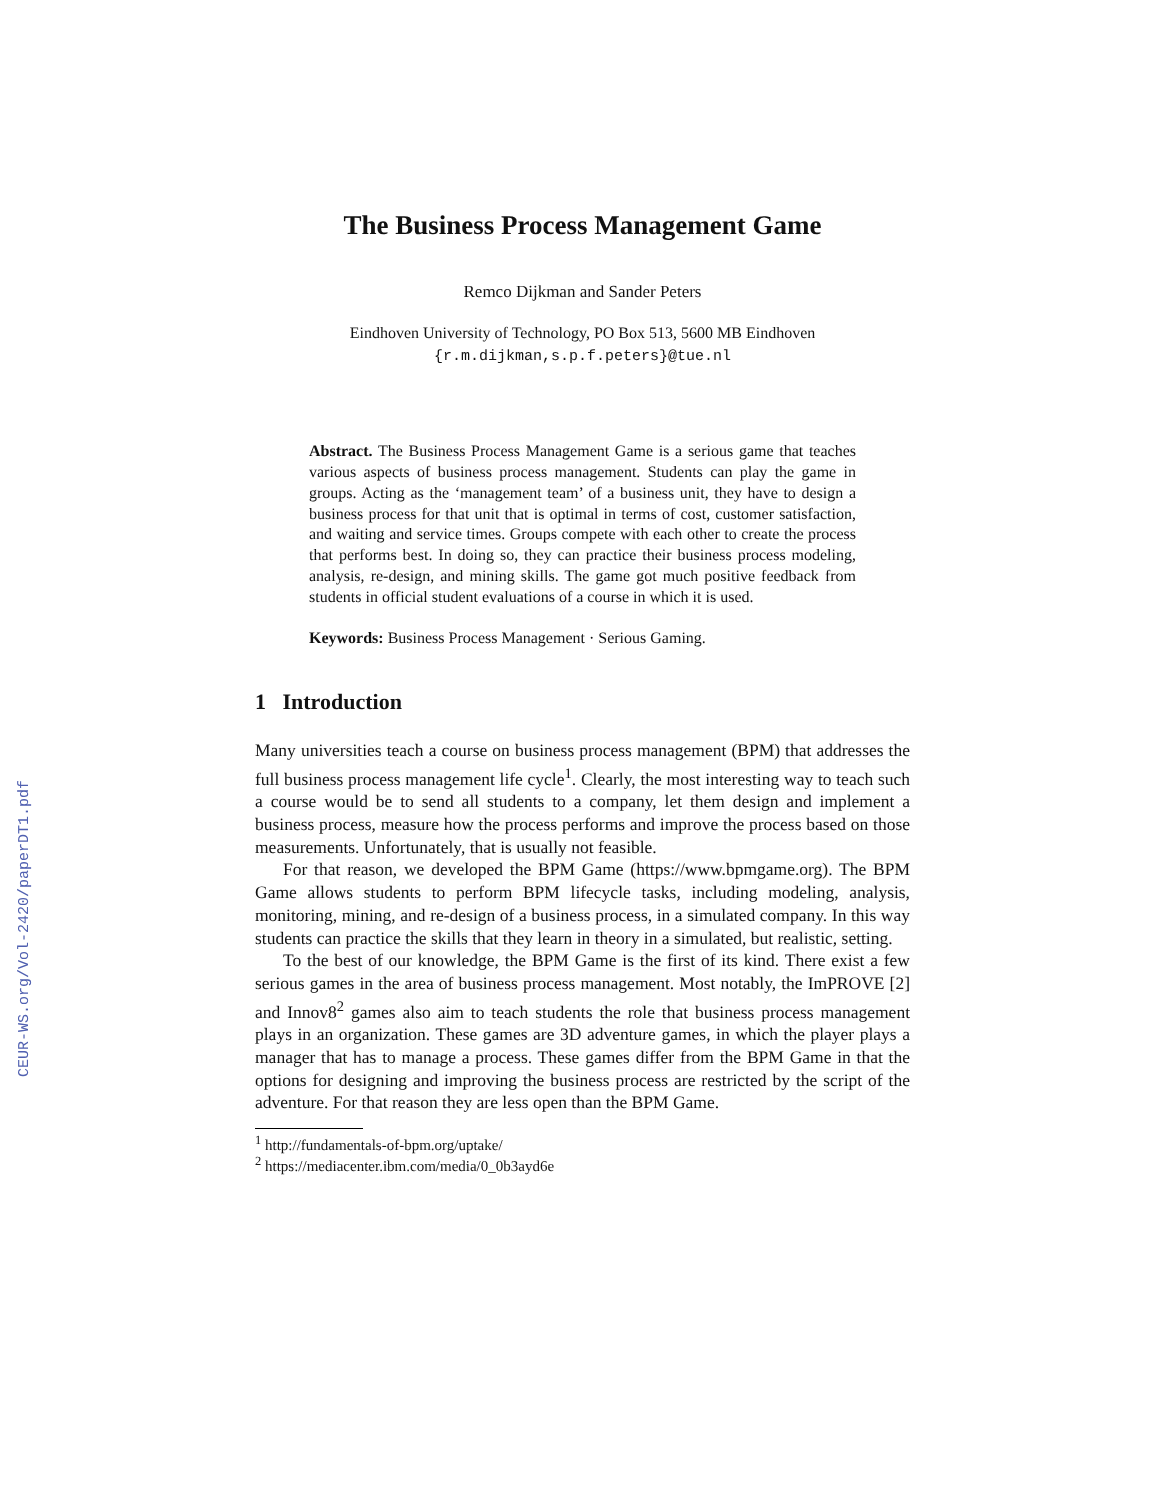CEUR-WS.org/Vol-2420/paperDT1.pdf
The Business Process Management Game
Remco Dijkman and Sander Peters
Eindhoven University of Technology, PO Box 513, 5600 MB Eindhoven
{r.m.dijkman,s.p.f.peters}@tue.nl
Abstract. The Business Process Management Game is a serious game that teaches various aspects of business process management. Students can play the game in groups. Acting as the ‘management team’ of a business unit, they have to design a business process for that unit that is optimal in terms of cost, customer satisfaction, and waiting and service times. Groups compete with each other to create the process that performs best. In doing so, they can practice their business process modeling, analysis, re-design, and mining skills. The game got much positive feedback from students in official student evaluations of a course in which it is used.
Keywords: Business Process Management · Serious Gaming.
1 Introduction
Many universities teach a course on business process management (BPM) that addresses the full business process management life cycle<sup>1</sup>. Clearly, the most interesting way to teach such a course would be to send all students to a company, let them design and implement a business process, measure how the process performs and improve the process based on those measurements. Unfortunately, that is usually not feasible.
For that reason, we developed the BPM Game (https://www.bpmgame.org). The BPM Game allows students to perform BPM lifecycle tasks, including modeling, analysis, monitoring, mining, and re-design of a business process, in a simulated company. In this way students can practice the skills that they learn in theory in a simulated, but realistic, setting.
To the best of our knowledge, the BPM Game is the first of its kind. There exist a few serious games in the area of business process management. Most notably, the ImPROVE [2] and Innov8<sup>2</sup> games also aim to teach students the role that business process management plays in an organization. These games are 3D adventure games, in which the player plays a manager that has to manage a process. These games differ from the BPM Game in that the options for designing and improving the business process are restricted by the script of the adventure. For that reason they are less open than the BPM Game.
<sup>1</sup> http://fundamentals-of-bpm.org/uptake/
<sup>2</sup> https://mediacenter.ibm.com/media/0_0b3ayd6e